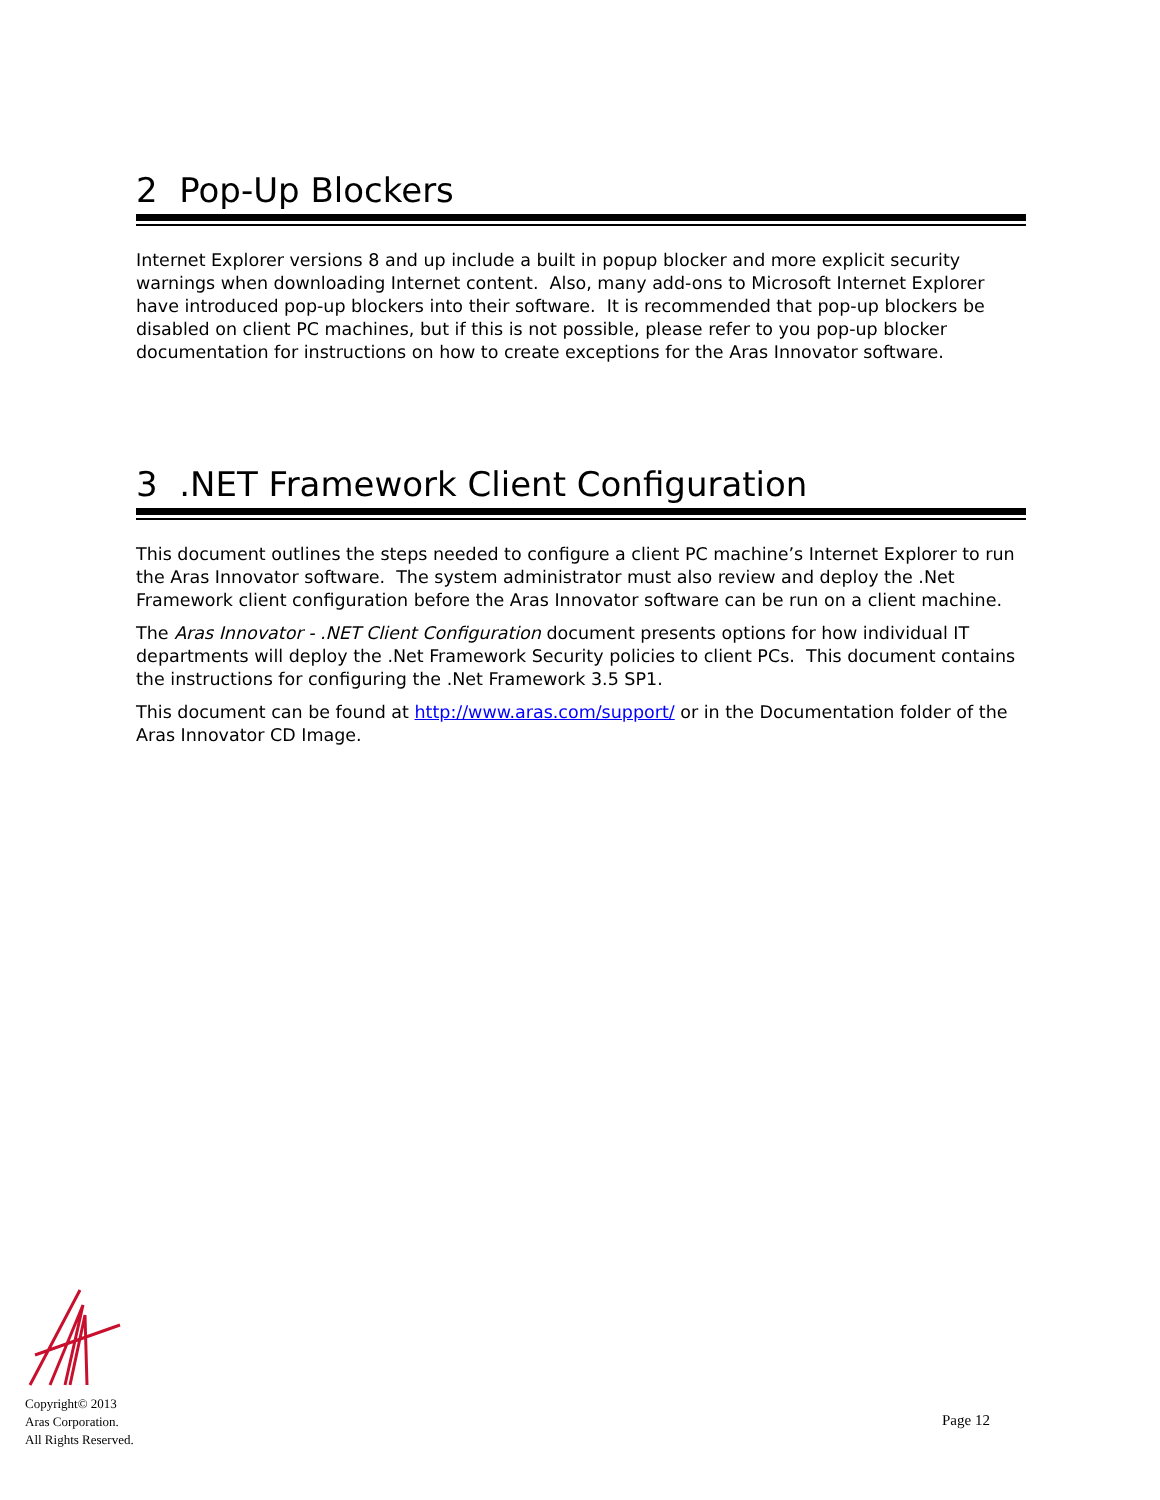2 Pop-Up Blockers
Internet Explorer versions 8 and up include a built in popup blocker and more explicit security warnings when downloading Internet content. Also, many add-ons to Microsoft Internet Explorer have introduced pop-up blockers into their software. It is recommended that pop-up blockers be disabled on client PC machines, but if this is not possible, please refer to you pop-up blocker documentation for instructions on how to create exceptions for the Aras Innovator software.
3 .NET Framework Client Configuration
This document outlines the steps needed to configure a client PC machine’s Internet Explorer to run the Aras Innovator software. The system administrator must also review and deploy the .Net Framework client configuration before the Aras Innovator software can be run on a client machine.
The Aras Innovator - .NET Client Configuration document presents options for how individual IT departments will deploy the .Net Framework Security policies to client PCs. This document contains the instructions for configuring the .Net Framework 3.5 SP1.
This document can be found at http://www.aras.com/support/ or in the Documentation folder of the Aras Innovator CD Image.
Copyright© 2013
Aras Corporation.
All Rights Reserved.
Page 12